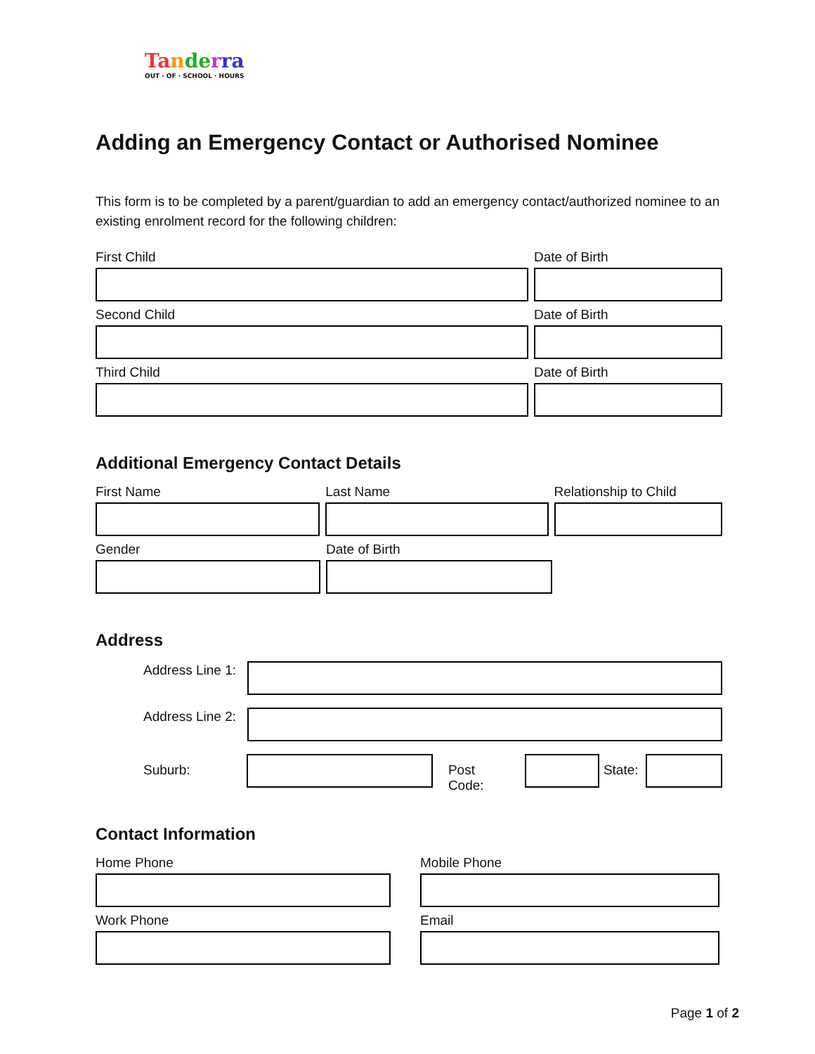Ta nde rra
OUT · OF · SCHOOL · HOURS
Adding an Emergency Contact or Authorised Nominee
This form is to be completed by a parent/guardian to add an emergency contact/authorized nominee to an existing enrolment record for the following children:
First Child Date of Birth
Second Child Date of Birth
Third Child Date of Birth
Additional Emergency Contact Details
First Name Last Name Relationship to Child
Gender Date of Birth
Address
Address Line 1:
Address Line 2:
Suburb: Post Code: State:
Contact Information
Home Phone Mobile Phone
Work Phone Email
Page 1 of 2